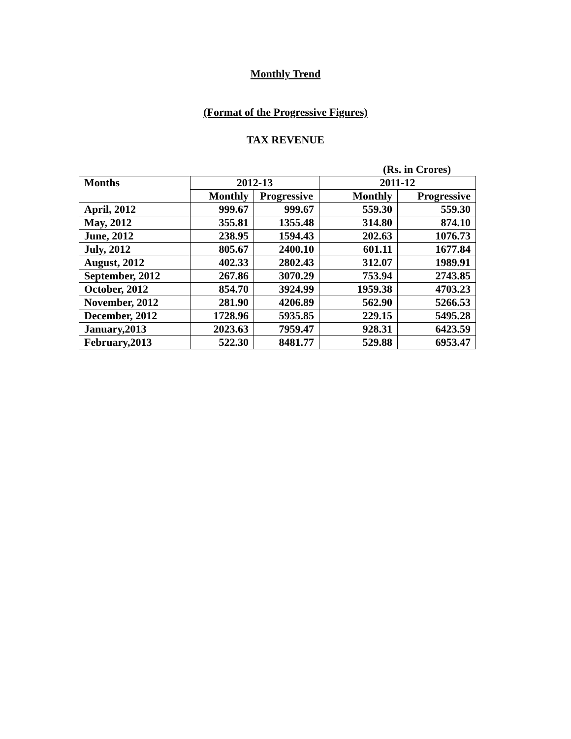Monthly Trend
(Format of the Progressive Figures)
TAX REVENUE
(Rs. in Crores)
| Months | 2012-13 | | 2011-12 | |
| --- | --- | --- | --- | --- |
| | Monthly | Progressive | Monthly | Progressive |
| April, 2012 | 999.67 | 999.67 | 559.30 | 559.30 |
| May, 2012 | 355.81 | 1355.48 | 314.80 | 874.10 |
| June, 2012 | 238.95 | 1594.43 | 202.63 | 1076.73 |
| July, 2012 | 805.67 | 2400.10 | 601.11 | 1677.84 |
| August, 2012 | 402.33 | 2802.43 | 312.07 | 1989.91 |
| September, 2012 | 267.86 | 3070.29 | 753.94 | 2743.85 |
| October, 2012 | 854.70 | 3924.99 | 1959.38 | 4703.23 |
| November, 2012 | 281.90 | 4206.89 | 562.90 | 5266.53 |
| December, 2012 | 1728.96 | 5935.85 | 229.15 | 5495.28 |
| January,2013 | 2023.63 | 7959.47 | 928.31 | 6423.59 |
| February,2013 | 522.30 | 8481.77 | 529.88 | 6953.47 |